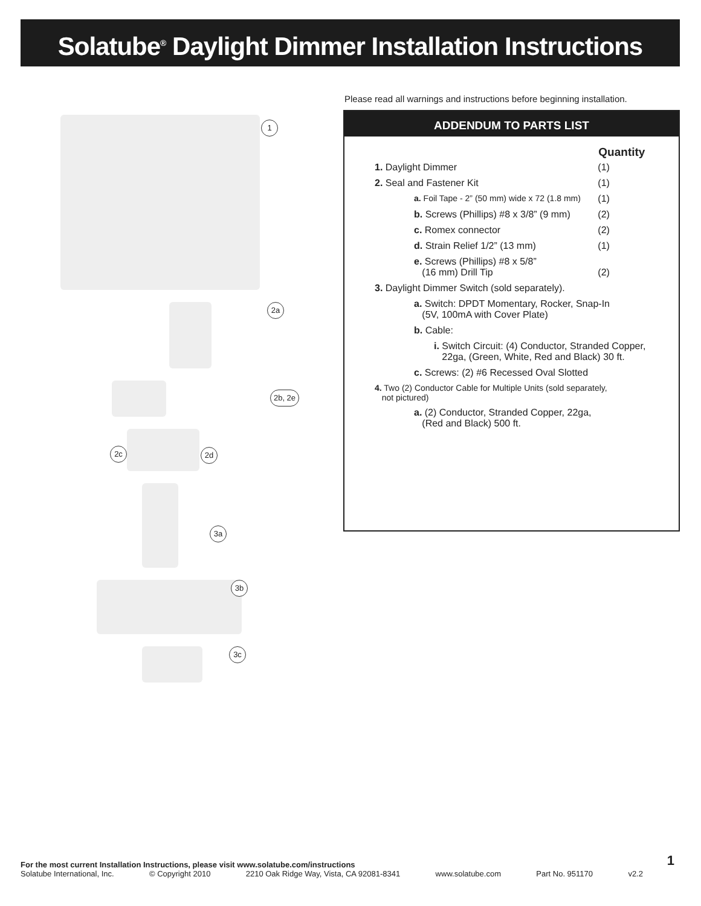Solatube<sup>®</sup> Daylight Dimmer Installation Instructions
1
2a
2b, 2e
2c 2d
3a
3b
3c
Please read all warnings and instructions before beginning installation.
ADDENDUM TO PARTS LIST
| | Quantity |
| --- | --- |
| 1. Daylight Dimmer | (1) |
| 2. Seal and Fastener Kit | (1) |
| a. Foil Tape - 2” (50 mm) wide x 72 (1.8 mm) | (1) |
| b. Screws (Phillips) #8 x 3/8” (9 mm) | (2) |
| c. Romex connector | (2) |
| d. Strain Relief 1/2” (13 mm) | (1) |
| e. Screws (Phillips) #8 x 5/8” (16 mm) Drill Tip | (2) |
| 3. Daylight Dimmer Switch (sold separately). | |
| a. Switch: DPDT Momentary, Rocker, Snap-In (5V, 100mA with Cover Plate) | |
| b. Cable: | |
| i. Switch Circuit: (4) Conductor, Stranded Copper, 22ga, (Green, White, Red and Black) 30 ft. | |
| c. Screws: (2) #6 Recessed Oval Slotted | |
| 4. Two (2) Conductor Cable for Multiple Units (sold separately, not pictured) | |
| a. (2) Conductor, Stranded Copper, 22ga, (Red and Black) 500 ft. | |
1
For the most current Installation Instructions, please visit www.solatube.com/instructions
Solatube International, Inc. © Copyright 2010 2210 Oak Ridge Way, Vista, CA 92081-8341 www.solatube.com Part No. 951170 v2.2